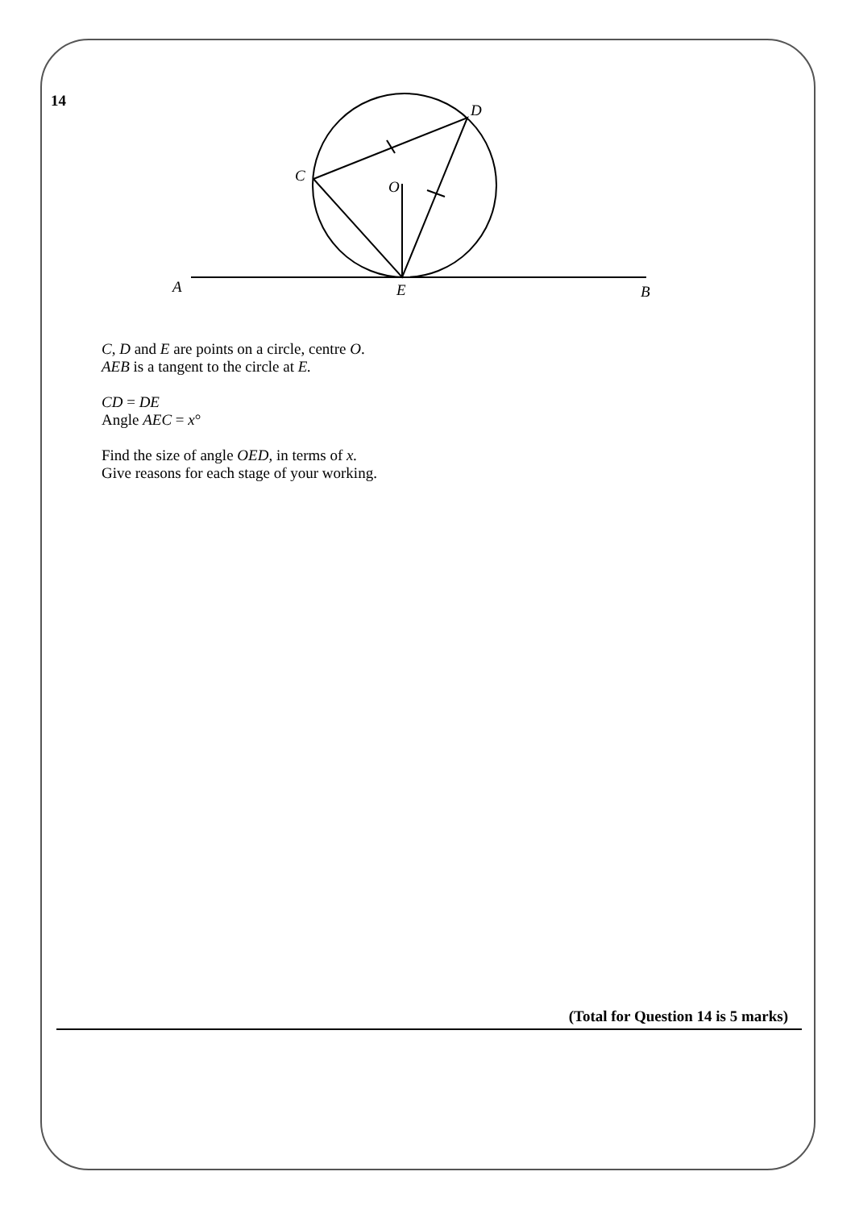14
D
C
O
A
E
B
C, D and E are points on a circle, centre O.
AEB is a tangent to the circle at E.
CD = DE
Angle AEC = x°
Find the size of angle OED, in terms of x.
Give reasons for each stage of your working.
(Total for Question 14 is 5 marks)